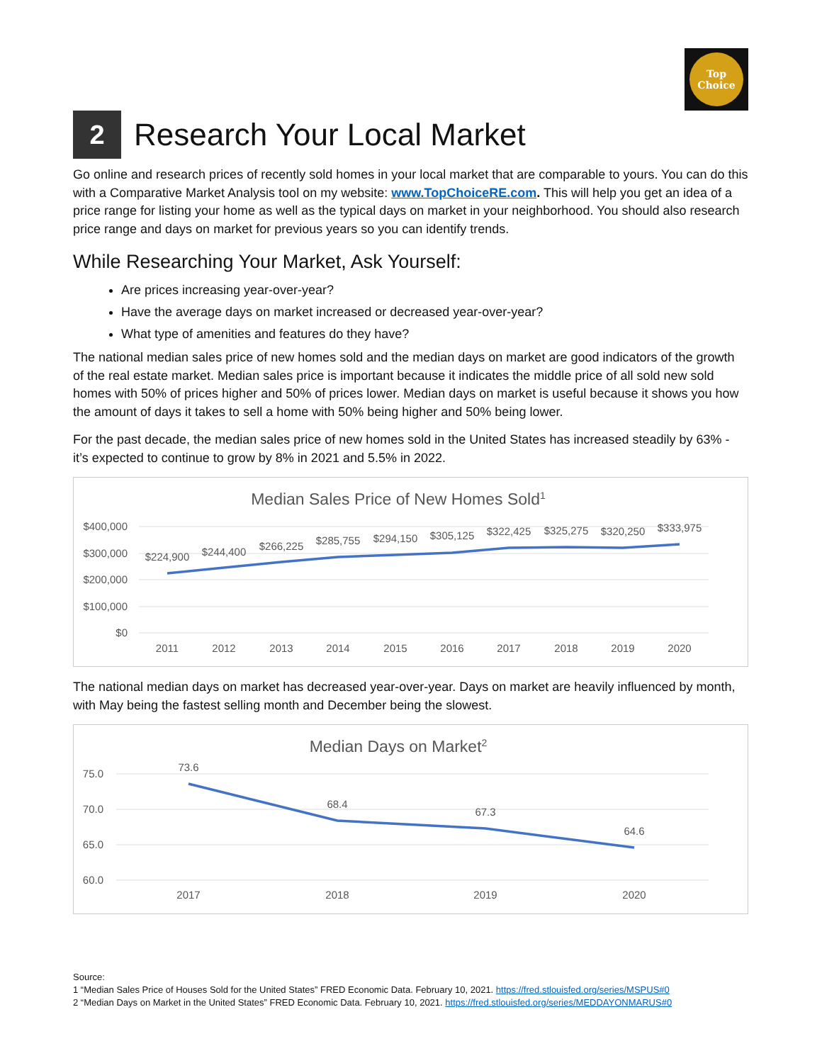Top
Choice
2 Research Your Local Market
Go online and research prices of recently sold homes in your local market that are comparable to yours. You can do this with a Comparative Market Analysis tool on my website: www.TopChoiceRE.com. This will help you get an idea of a price range for listing your home as well as the typical days on market in your neighborhood. You should also research price range and days on market for previous years so you can identify trends.
While Researching Your Market, Ask Yourself:
Are prices increasing year-over-year?
Have the average days on market increased or decreased year-over-year?
What type of amenities and features do they have?
The national median sales price of new homes sold and the median days on market are good indicators of the growth of the real estate market. Median sales price is important because it indicates the middle price of all sold new sold homes with 50% of prices higher and 50% of prices lower. Median days on market is useful because it shows you how the amount of days it takes to sell a home with 50% being higher and 50% being lower.
For the past decade, the median sales price of new homes sold in the United States has increased steadily by 63% - it’s expected to continue to grow by 8% in 2021 and 5.5% in 2022.
Median Sales Price of New Homes Sold1
$400,000
$300,000
$200,000
$100,000
$0
$224,900
$244,400
$266,225
$285,755
$294,150
$305,125
$322,425
$325,275
$320,250
$333,975
2011
2012
2013
2014
2015
2016
2017
2018
2019
2020
The national median days on market has decreased year-over-year. Days on market are heavily influenced by month, with May being the fastest selling month and December being the slowest.
Median Days on Market2
75.0
70.0
65.0
60.0
73.6
68.4
67.3
64.6
2017
2018
2019
2020
Source:
1 “Median Sales Price of Houses Sold for the United States” FRED Economic Data. February 10, 2021. https://fred.stlouisfed.org/series/MSPUS#0
2 “Median Days on Market in the United States” FRED Economic Data. February 10, 2021. https://fred.stlouisfed.org/series/MEDDAYONMARUS#0